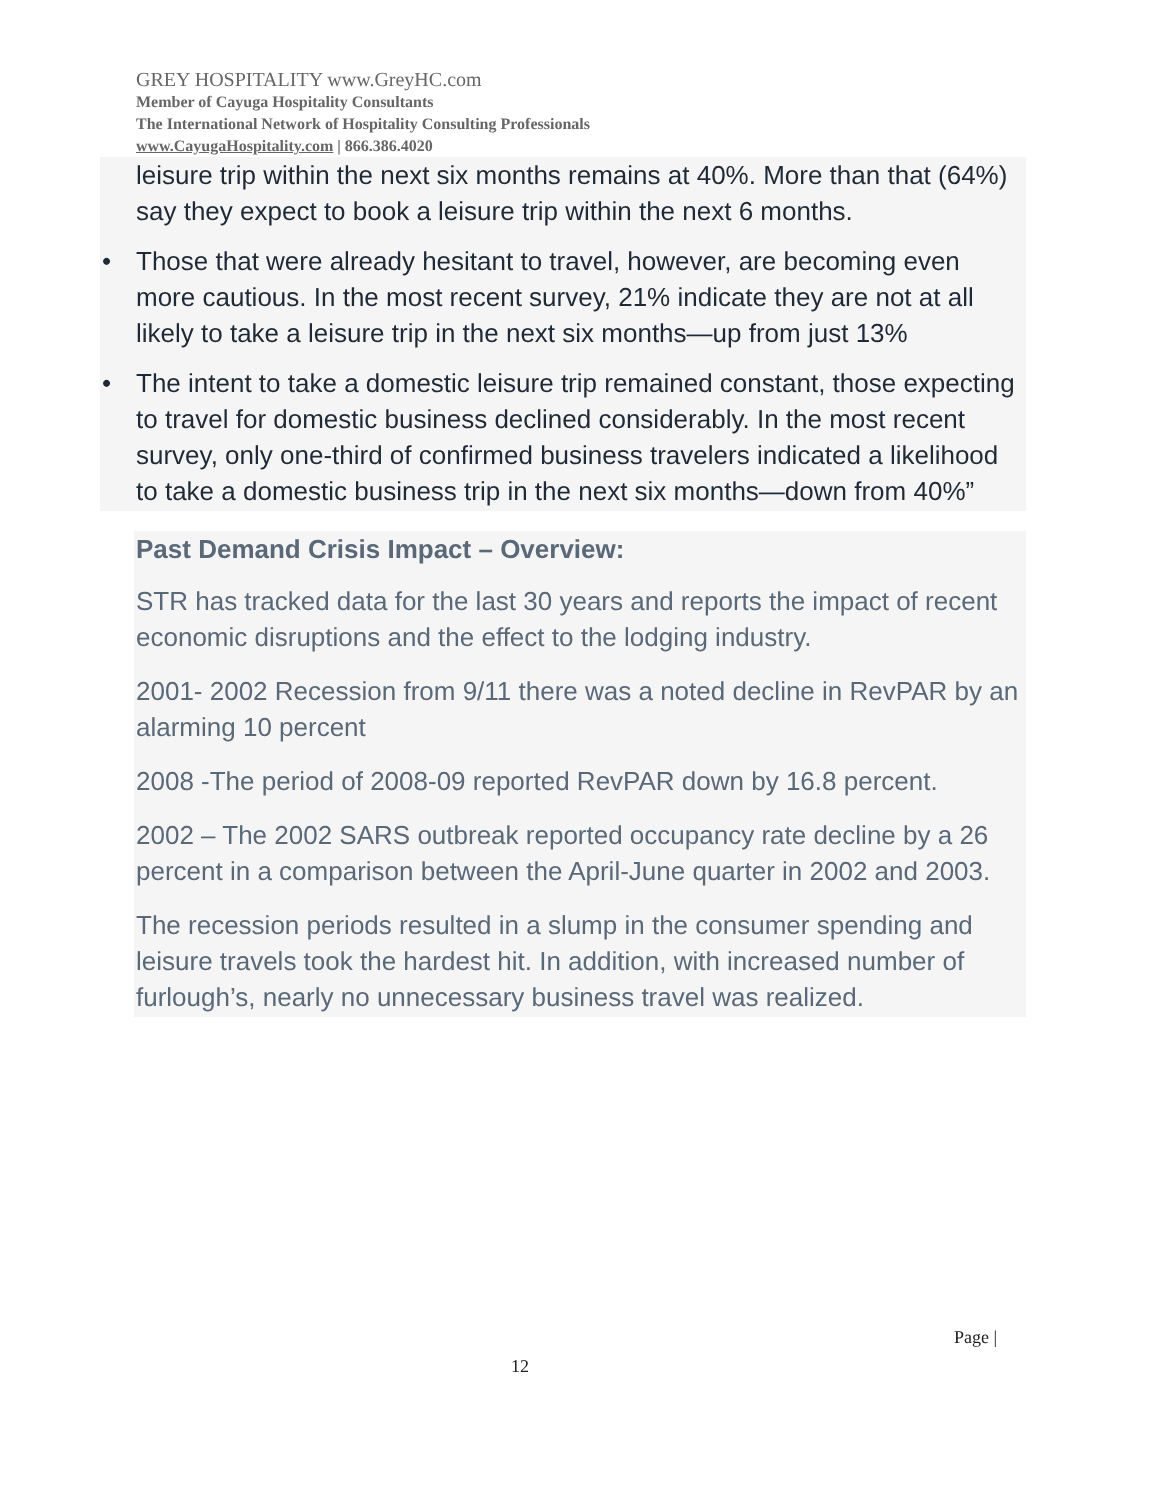GREY HOSPITALITY www.GreyHC.com
Member of Cayuga Hospitality Consultants
The International Network of Hospitality Consulting Professionals
www.CayugaHospitality.com | 866.386.4020
leisure trip within the next six months remains at 40%. More than that (64%) say they expect to book a leisure trip within the next 6 months.
• Those that were already hesitant to travel, however, are becoming even more cautious. In the most recent survey, 21% indicate they are not at all likely to take a leisure trip in the next six months—up from just 13%
• The intent to take a domestic leisure trip remained constant, those expecting to travel for domestic business declined considerably. In the most recent survey, only one-third of confirmed business travelers indicated a likelihood to take a domestic business trip in the next six months—down from 40%”
Past Demand Crisis Impact – Overview:
STR has tracked data for the last 30 years and reports the impact of recent economic disruptions and the effect to the lodging industry.
2001- 2002 Recession from 9/11 there was a noted decline in RevPAR by an alarming 10 percent
2008 -The period of 2008-09 reported RevPAR down by 16.8 percent.
2002 – The 2002 SARS outbreak reported occupancy rate decline by a 26 percent in a comparison between the April-June quarter in 2002 and 2003.
The recession periods resulted in a slump in the consumer spending and leisure travels took the hardest hit. In addition, with increased number of furlough’s, nearly no unnecessary business travel was realized.
Page |
12